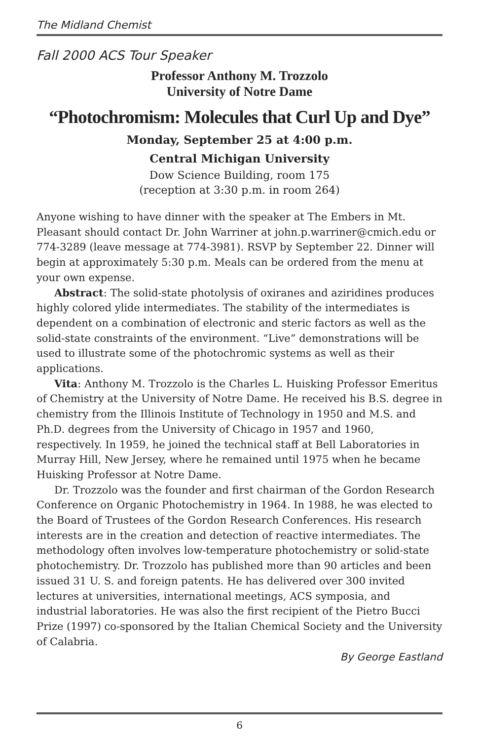The Midland Chemist
Fall 2000 ACS Tour Speaker
Professor Anthony M. Trozzolo
University of Notre Dame
“Photochromism: Molecules that Curl Up and Dye”
Monday, September 25 at 4:00 p.m.
Central Michigan University
Dow Science Building, room 175
(reception at 3:30 p.m. in room 264)
Anyone wishing to have dinner with the speaker at The Embers in Mt. Pleasant should contact Dr. John Warriner at john.p.warriner@cmich.edu or 774-3289 (leave message at 774-3981). RSVP by September 22. Dinner will begin at approximately 5:30 p.m. Meals can be ordered from the menu at your own expense.
Abstract: The solid-state photolysis of oxiranes and aziridines produces highly colored ylide intermediates. The stability of the intermediates is dependent on a combination of electronic and steric factors as well as the solid-state constraints of the environment. “Live” demonstrations will be used to illustrate some of the photochromic systems as well as their applications.
Vita: Anthony M. Trozzolo is the Charles L. Huisking Professor Emeritus of Chemistry at the University of Notre Dame. He received his B.S. degree in chemistry from the Illinois Institute of Technology in 1950 and M.S. and Ph.D. degrees from the University of Chicago in 1957 and 1960, respectively. In 1959, he joined the technical staff at Bell Laboratories in Murray Hill, New Jersey, where he remained until 1975 when he became Huisking Professor at Notre Dame.
Dr. Trozzolo was the founder and first chairman of the Gordon Research Conference on Organic Photochemistry in 1964. In 1988, he was elected to the Board of Trustees of the Gordon Research Conferences. His research interests are in the creation and detection of reactive intermediates. The methodology often involves low-temperature photochemistry or solid-state photochemistry. Dr. Trozzolo has published more than 90 articles and been issued 31 U. S. and foreign patents. He has delivered over 300 invited lectures at universities, international meetings, ACS symposia, and industrial laboratories. He was also the first recipient of the Pietro Bucci Prize (1997) co-sponsored by the Italian Chemical Society and the University of Calabria.
By George Eastland
6